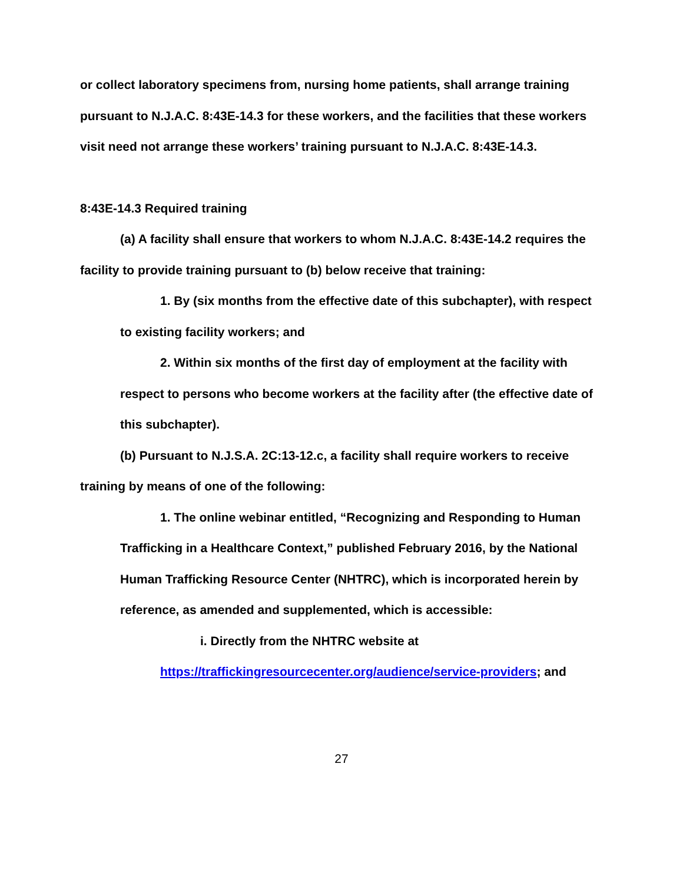or collect laboratory specimens from, nursing home patients, shall arrange training pursuant to N.J.A.C. 8:43E-14.3 for these workers, and the facilities that these workers visit need not arrange these workers’ training pursuant to N.J.A.C. 8:43E-14.3.
8:43E-14.3 Required training
(a) A facility shall ensure that workers to whom N.J.A.C. 8:43E-14.2 requires the facility to provide training pursuant to (b) below receive that training:
1. By (six months from the effective date of this subchapter), with respect to existing facility workers; and
2. Within six months of the first day of employment at the facility with respect to persons who become workers at the facility after (the effective date of this subchapter).
(b) Pursuant to N.J.S.A. 2C:13-12.c, a facility shall require workers to receive training by means of one of the following:
1. The online webinar entitled, “Recognizing and Responding to Human Trafficking in a Healthcare Context,” published February 2016, by the National Human Trafficking Resource Center (NHTRC), which is incorporated herein by reference, as amended and supplemented, which is accessible:
i. Directly from the NHTRC website at
https://traffickingresourcecenter.org/audience/service-providers; and
27